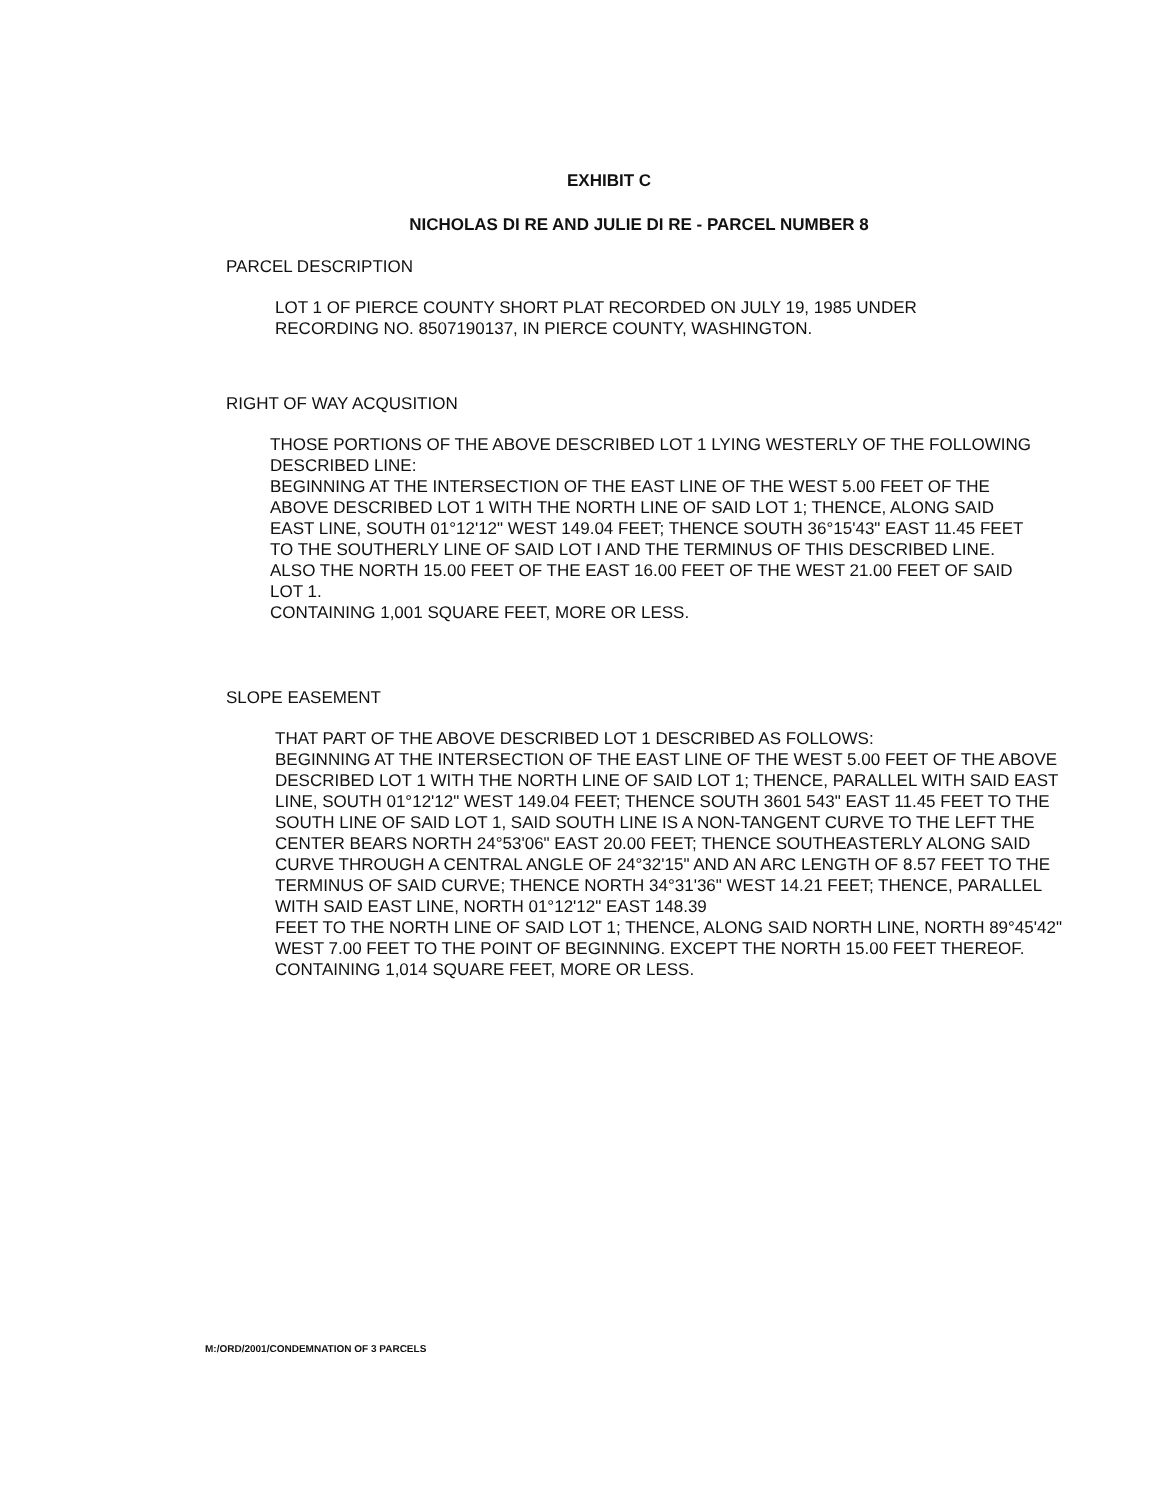EXHIBIT C
NICHOLAS DI RE AND JULIE DI RE - PARCEL NUMBER 8
PARCEL DESCRIPTION
LOT 1 OF PIERCE COUNTY SHORT PLAT RECORDED ON JULY 19, 1985 UNDER RECORDING NO. 8507190137, IN PIERCE COUNTY, WASHINGTON.
RIGHT OF WAY ACQUSITION
THOSE PORTIONS OF THE ABOVE DESCRIBED LOT 1 LYING WESTERLY OF THE FOLLOWING DESCRIBED LINE:
BEGINNING AT THE INTERSECTION OF THE EAST LINE OF THE WEST 5.00 FEET OF THE ABOVE DESCRIBED LOT 1 WITH THE NORTH LINE OF SAID LOT 1; THENCE, ALONG SAID EAST LINE, SOUTH 01°12'12" WEST 149.04 FEET; THENCE SOUTH 36°15'43" EAST 11.45 FEET TO THE SOUTHERLY LINE OF SAID LOT I AND THE TERMINUS OF THIS DESCRIBED LINE. ALSO THE NORTH 15.00 FEET OF THE EAST 16.00 FEET OF THE WEST 21.00 FEET OF SAID LOT 1.
CONTAINING 1,001 SQUARE FEET, MORE OR LESS.
SLOPE EASEMENT
THAT PART OF THE ABOVE DESCRIBED LOT 1 DESCRIBED AS FOLLOWS:
BEGINNING AT THE INTERSECTION OF THE EAST LINE OF THE WEST 5.00 FEET OF THE ABOVE DESCRIBED LOT 1 WITH THE NORTH LINE OF SAID LOT 1; THENCE, PARALLEL WITH SAID EAST LINE, SOUTH 01°12'12" WEST 149.04 FEET; THENCE SOUTH 3601 543" EAST 11.45 FEET TO THE SOUTH LINE OF SAID LOT 1, SAID SOUTH LINE IS A NON-TANGENT CURVE TO THE LEFT THE CENTER BEARS NORTH 24°53'06" EAST 20.00 FEET; THENCE SOUTHEASTERLY ALONG SAID CURVE THROUGH A CENTRAL ANGLE OF 24°32'15" AND AN ARC LENGTH OF 8.57 FEET TO THE TERMINUS OF SAID CURVE; THENCE NORTH 34°31'36" WEST 14.21 FEET; THENCE, PARALLEL WITH SAID EAST LINE, NORTH 01°12'12" EAST 148.39
FEET TO THE NORTH LINE OF SAID LOT 1; THENCE, ALONG SAID NORTH LINE, NORTH 89°45'42" WEST 7.00 FEET TO THE POINT OF BEGINNING. EXCEPT THE NORTH 15.00 FEET THEREOF.
CONTAINING 1,014 SQUARE FEET, MORE OR LESS.
M:/ORD/2001/CONDEMNATION OF 3 PARCELS